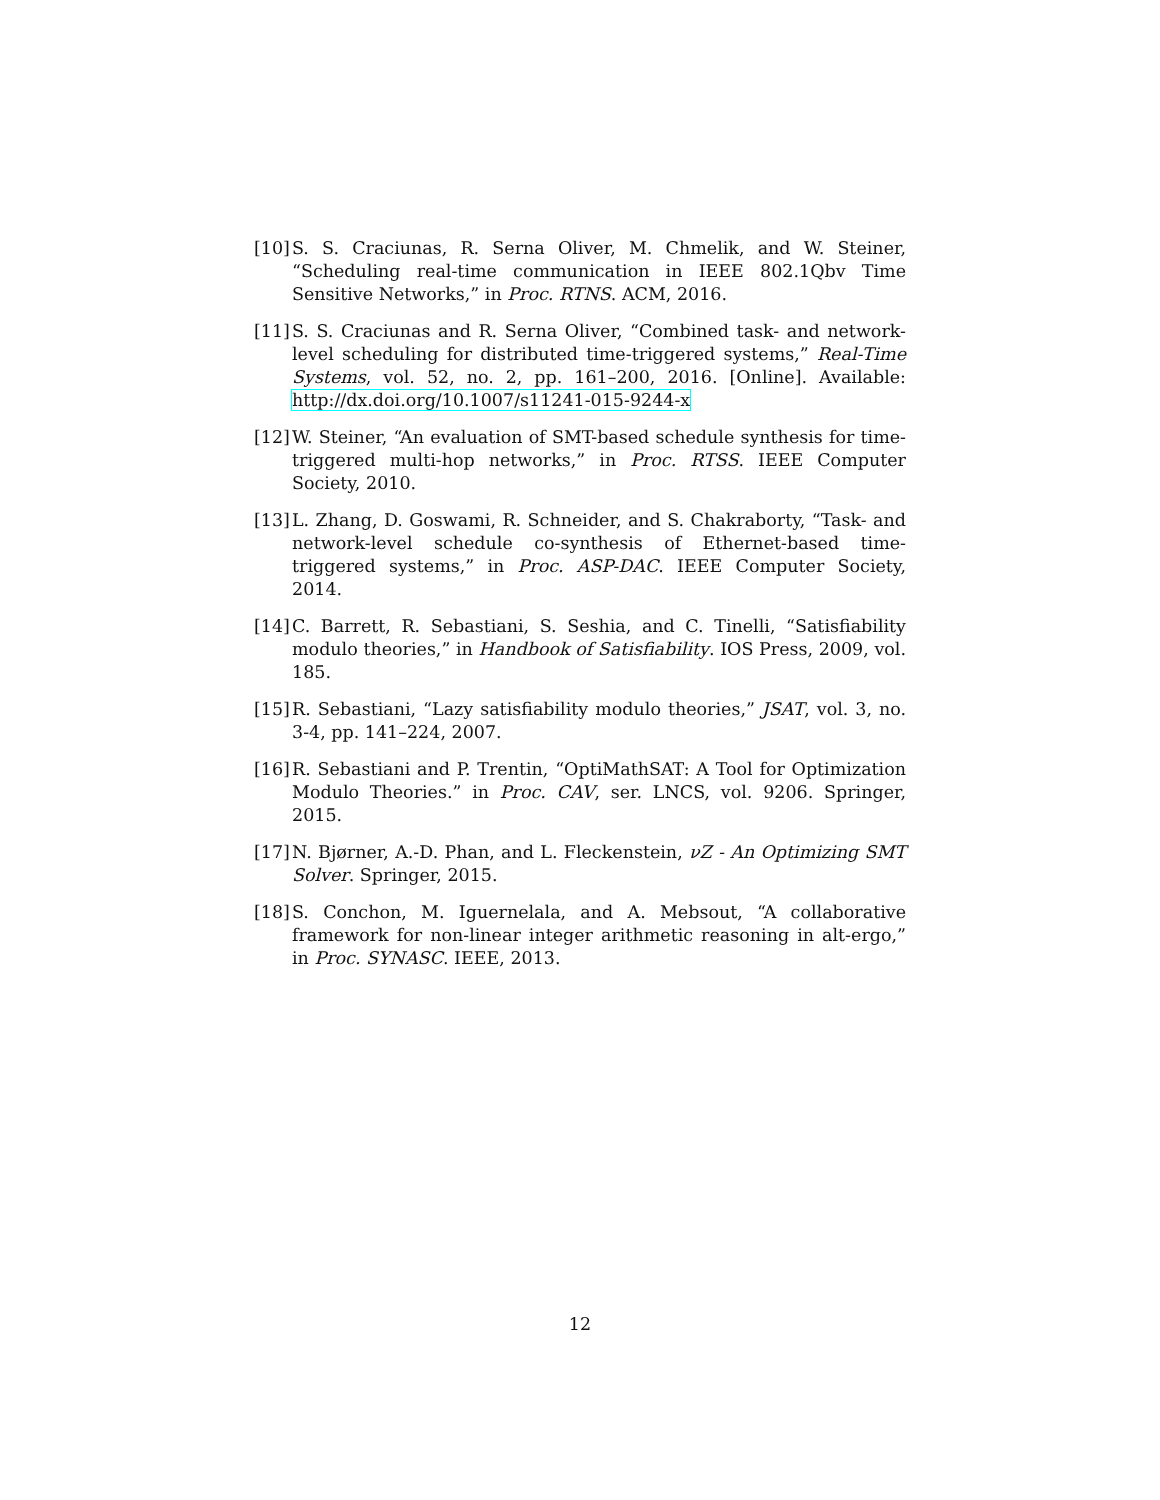[10] S. S. Craciunas, R. Serna Oliver, M. Chmelik, and W. Steiner, “Scheduling real-time communication in IEEE 802.1Qbv Time Sensitive Networks,” in Proc. RTNS. ACM, 2016.
[11] S. S. Craciunas and R. Serna Oliver, “Combined task- and network-level scheduling for distributed time-triggered systems,” Real-Time Systems, vol. 52, no. 2, pp. 161–200, 2016. [Online]. Available: http://dx.doi.org/10.1007/s11241-015-9244-x
[12] W. Steiner, “An evaluation of SMT-based schedule synthesis for time-triggered multi-hop networks,” in Proc. RTSS. IEEE Computer Society, 2010.
[13] L. Zhang, D. Goswami, R. Schneider, and S. Chakraborty, “Task- and network-level schedule co-synthesis of Ethernet-based time-triggered systems,” in Proc. ASP-DAC. IEEE Computer Society, 2014.
[14] C. Barrett, R. Sebastiani, S. Seshia, and C. Tinelli, “Satisfiability modulo theories,” in Handbook of Satisfiability. IOS Press, 2009, vol. 185.
[15] R. Sebastiani, “Lazy satisfiability modulo theories,” JSAT, vol. 3, no. 3-4, pp. 141–224, 2007.
[16] R. Sebastiani and P. Trentin, “OptiMathSAT: A Tool for Optimization Modulo Theories.” in Proc. CAV, ser. LNCS, vol. 9206. Springer, 2015.
[17] N. Bjørner, A.-D. Phan, and L. Fleckenstein, νZ - An Optimizing SMT Solver. Springer, 2015.
[18] S. Conchon, M. Iguernelala, and A. Mebsout, “A collaborative framework for non-linear integer arithmetic reasoning in alt-ergo,” in Proc. SYNASC. IEEE, 2013.
12